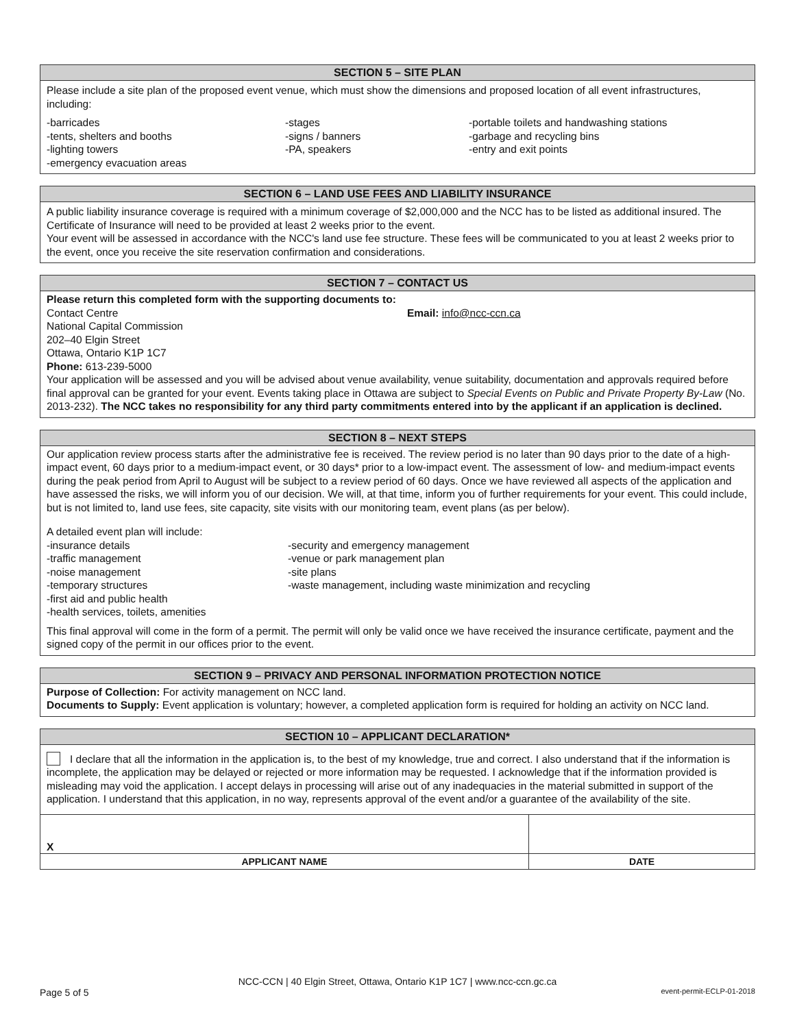SECTION 5 – SITE PLAN
Please include a site plan of the proposed event venue, which must show the dimensions and proposed location of all event infrastructures, including:
-barricades
-tents, shelters and booths
-lighting towers
-emergency evacuation areas
-stages
-signs / banners
-PA, speakers
-portable toilets and handwashing stations
-garbage and recycling bins
-entry and exit points
SECTION 6 – LAND USE FEES AND LIABILITY INSURANCE
A public liability insurance coverage is required with a minimum coverage of $2,000,000 and the NCC has to be listed as additional insured. The Certificate of Insurance will need to be provided at least 2 weeks prior to the event.
Your event will be assessed in accordance with the NCC's land use fee structure. These fees will be communicated to you at least 2 weeks prior to the event, once you receive the site reservation confirmation and considerations.
SECTION 7 – CONTACT US
Please return this completed form with the supporting documents to:
Contact Centre
National Capital Commission
202–40 Elgin Street
Ottawa, Ontario K1P 1C7
Phone: 613-239-5000
Email: info@ncc-ccn.ca
Your application will be assessed and you will be advised about venue availability, venue suitability, documentation and approvals required before final approval can be granted for your event. Events taking place in Ottawa are subject to Special Events on Public and Private Property By-Law (No. 2013-232). The NCC takes no responsibility for any third party commitments entered into by the applicant if an application is declined.
SECTION 8 – NEXT STEPS
Our application review process starts after the administrative fee is received. The review period is no later than 90 days prior to the date of a high-impact event, 60 days prior to a medium-impact event, or 30 days* prior to a low-impact event. The assessment of low- and medium-impact events during the peak period from April to August will be subject to a review period of 60 days. Once we have reviewed all aspects of the application and have assessed the risks, we will inform you of our decision. We will, at that time, inform you of further requirements for your event. This could include, but is not limited to, land use fees, site capacity, site visits with our monitoring team, event plans (as per below).
A detailed event plan will include:
-insurance details
-traffic management
-noise management
-temporary structures
-first aid and public health
-health services, toilets, amenities
-security and emergency management
-venue or park management plan
-site plans
-waste management, including waste minimization and recycling
This final approval will come in the form of a permit. The permit will only be valid once we have received the insurance certificate, payment and the signed copy of the permit in our offices prior to the event.
SECTION 9 – PRIVACY AND PERSONAL INFORMATION PROTECTION NOTICE
Purpose of Collection: For activity management on NCC land.
Documents to Supply: Event application is voluntary; however, a completed application form is required for holding an activity on NCC land.
SECTION 10 – APPLICANT DECLARATION*
I declare that all the information in the application is, to the best of my knowledge, true and correct. I also understand that if the information is incomplete, the application may be delayed or rejected or more information may be requested. I acknowledge that if the information provided is misleading may void the application. I accept delays in processing will arise out of any inadequacies in the material submitted in support of the application. I understand that this application, in no way, represents approval of the event and/or a guarantee of the availability of the site.
| X | |
| APPLICANT NAME | DATE |
NCC-CCN | 40 Elgin Street, Ottawa, Ontario K1P 1C7 | www.ncc-ccn.gc.ca
Page 5 of 5 event-permit-ECLP-01-2018